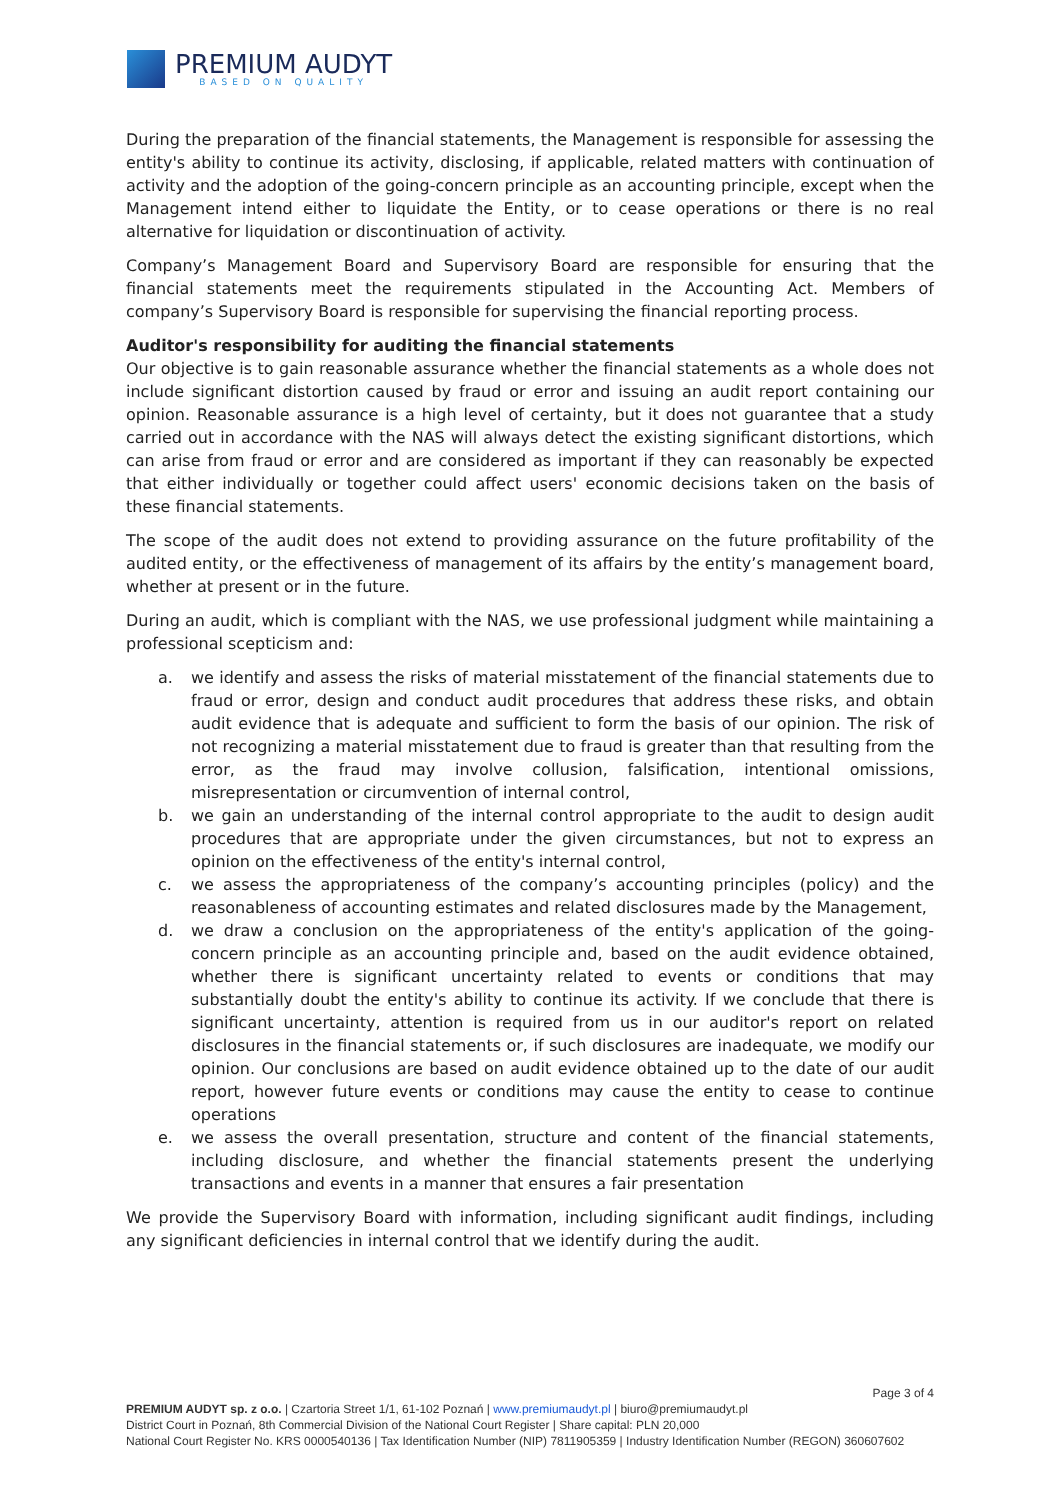PREMIUM AUDYT
BASED ON QUALITY
During the preparation of the financial statements, the Management is responsible for assessing the entity's ability to continue its activity, disclosing, if applicable, related matters with continuation of activity and the adoption of the going-concern principle as an accounting principle, except when the Management intend either to liquidate the Entity, or to cease operations or there is no real alternative for liquidation or discontinuation of activity.
Company’s Management Board and Supervisory Board are responsible for ensuring that the financial statements meet the requirements stipulated in the Accounting Act. Members of company’s Supervisory Board is responsible for supervising the financial reporting process.
Auditor's responsibility for auditing the financial statements
Our objective is to gain reasonable assurance whether the financial statements as a whole does not include significant distortion caused by fraud or error and issuing an audit report containing our opinion. Reasonable assurance is a high level of certainty, but it does not guarantee that a study carried out in accordance with the NAS will always detect the existing significant distortions, which can arise from fraud or error and are considered as important if they can reasonably be expected that either individually or together could affect users' economic decisions taken on the basis of these financial statements.
The scope of the audit does not extend to providing assurance on the future profitability of the audited entity, or the effectiveness of management of its affairs by the entity’s management board, whether at present or in the future.
During an audit, which is compliant with the NAS, we use professional judgment while maintaining a professional scepticism and:
a. we identify and assess the risks of material misstatement of the financial statements due to fraud or error, design and conduct audit procedures that address these risks, and obtain audit evidence that is adequate and sufficient to form the basis of our opinion. The risk of not recognizing a material misstatement due to fraud is greater than that resulting from the error, as the fraud may involve collusion, falsification, intentional omissions, misrepresentation or circumvention of internal control,
b. we gain an understanding of the internal control appropriate to the audit to design audit procedures that are appropriate under the given circumstances, but not to express an opinion on the effectiveness of the entity's internal control,
c. we assess the appropriateness of the company’s accounting principles (policy) and the reasonableness of accounting estimates and related disclosures made by the Management,
d. we draw a conclusion on the appropriateness of the entity's application of the going-concern principle as an accounting principle and, based on the audit evidence obtained, whether there is significant uncertainty related to events or conditions that may substantially doubt the entity's ability to continue its activity. If we conclude that there is significant uncertainty, attention is required from us in our auditor's report on related disclosures in the financial statements or, if such disclosures are inadequate, we modify our opinion. Our conclusions are based on audit evidence obtained up to the date of our audit report, however future events or conditions may cause the entity to cease to continue operations
e. we assess the overall presentation, structure and content of the financial statements, including disclosure, and whether the financial statements present the underlying transactions and events in a manner that ensures a fair presentation
We provide the Supervisory Board with information, including significant audit findings, including any significant deficiencies in internal control that we identify during the audit.
Page 3 of 4
PREMIUM AUDYT sp. z o.o. | Czartoria Street 1/1, 61-102 Poznań | www.premiumaudyt.pl | biuro@premiumaudyt.pl
District Court in Poznań, 8th Commercial Division of the National Court Register | Share capital: PLN 20,000
National Court Register No. KRS 0000540136 | Tax Identification Number (NIP) 7811905359 | Industry Identification Number (REGON) 360607602